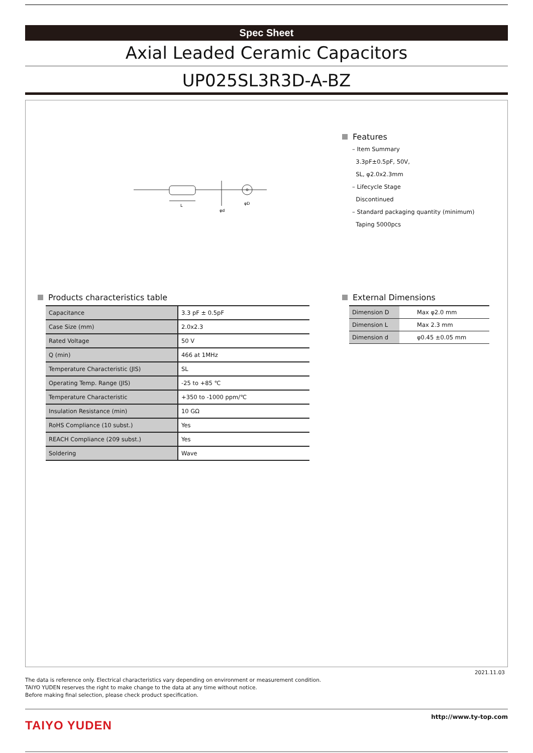Spec Sheet
Axial Leaded Ceramic Capacitors
UP025SL3R3D-A-BZ
L
φd
φD
Features
– Item Summary
3.3pF±0.5pF, 50V,
SL, φ2.0x2.3mm
– Lifecycle Stage
Discontinued
– Standard packaging quantity (minimum)
Taping 5000pcs
Products characteristics table
| Capacitance | 3.3 pF ± 0.5pF |
| Case Size (mm) | 2.0x2.3 |
| Rated Voltage | 50 V |
| Q (min) | 466 at 1MHz |
| Temperature Characteristic (JIS) | SL |
| Operating Temp. Range (JIS) | -25 to +85 ℃ |
| Temperature Characteristic | +350 to -1000 ppm/℃ |
| Insulation Resistance (min) | 10 GΩ |
| RoHS Compliance (10 subst.) | Yes |
| REACH Compliance (209 subst.) | Yes |
| Soldering | Wave |
External Dimensions
| Dimension D | Max φ2.0 mm |
| Dimension L | Max 2.3 mm |
| Dimension d | φ0.45 ±0.05 mm |
2021.11.03
The data is reference only. Electrical characteristics vary depending on environment or measurement condition.
TAIYO YUDEN reserves the right to make change to the data at any time without notice.
Before making final selection, please check product specification.
TAIYO YUDEN http://www.ty-top.com